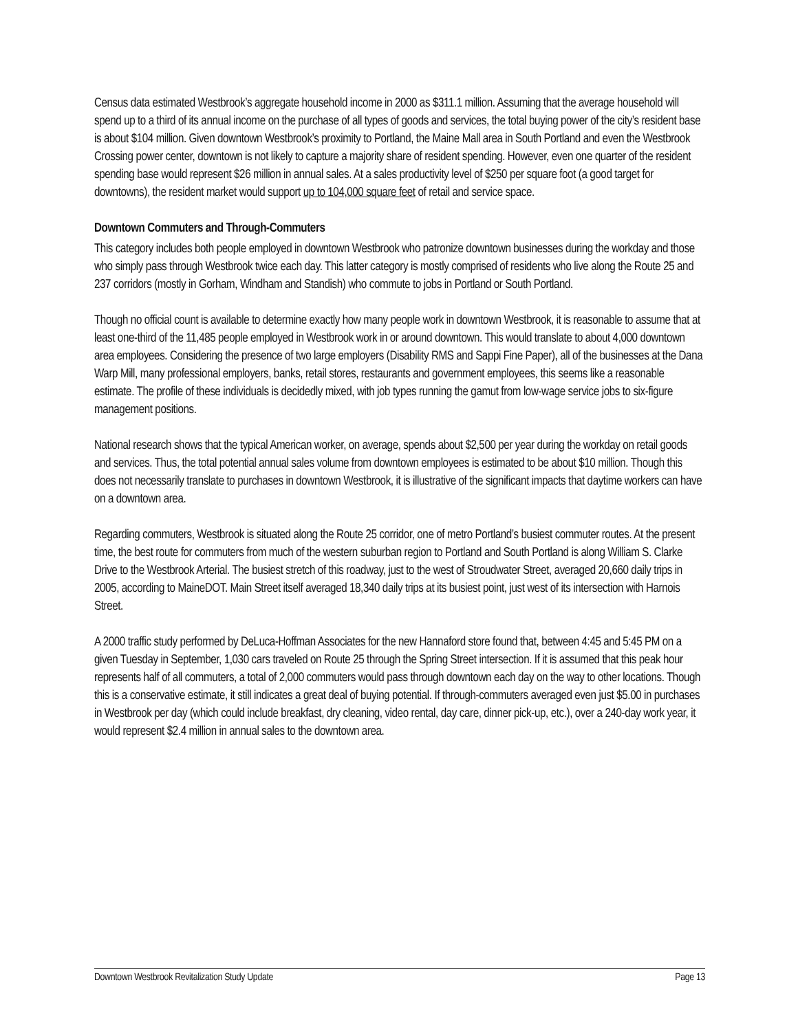Census data estimated Westbrook’s aggregate household income in 2000 as $311.1 million. Assuming that the average household will spend up to a third of its annual income on the purchase of all types of goods and services, the total buying power of the city’s resident base is about $104 million. Given downtown Westbrook’s proximity to Portland, the Maine Mall area in South Portland and even the Westbrook Crossing power center, downtown is not likely to capture a majority share of resident spending. However, even one quarter of the resident spending base would represent $26 million in annual sales. At a sales productivity level of $250 per square foot (a good target for downtowns), the resident market would support up to 104,000 square feet of retail and service space.
Downtown Commuters and Through-Commuters
This category includes both people employed in downtown Westbrook who patronize downtown businesses during the workday and those who simply pass through Westbrook twice each day. This latter category is mostly comprised of residents who live along the Route 25 and 237 corridors (mostly in Gorham, Windham and Standish) who commute to jobs in Portland or South Portland.
Though no official count is available to determine exactly how many people work in downtown Westbrook, it is reasonable to assume that at least one-third of the 11,485 people employed in Westbrook work in or around downtown. This would translate to about 4,000 downtown area employees. Considering the presence of two large employers (Disability RMS and Sappi Fine Paper), all of the businesses at the Dana Warp Mill, many professional employers, banks, retail stores, restaurants and government employees, this seems like a reasonable estimate. The profile of these individuals is decidedly mixed, with job types running the gamut from low-wage service jobs to six-figure management positions.
National research shows that the typical American worker, on average, spends about $2,500 per year during the workday on retail goods and services. Thus, the total potential annual sales volume from downtown employees is estimated to be about $10 million. Though this does not necessarily translate to purchases in downtown Westbrook, it is illustrative of the significant impacts that daytime workers can have on a downtown area.
Regarding commuters, Westbrook is situated along the Route 25 corridor, one of metro Portland’s busiest commuter routes. At the present time, the best route for commuters from much of the western suburban region to Portland and South Portland is along William S. Clarke Drive to the Westbrook Arterial. The busiest stretch of this roadway, just to the west of Stroudwater Street, averaged 20,660 daily trips in 2005, according to MaineDOT. Main Street itself averaged 18,340 daily trips at its busiest point, just west of its intersection with Harnois Street.
A 2000 traffic study performed by DeLuca-Hoffman Associates for the new Hannaford store found that, between 4:45 and 5:45 PM on a given Tuesday in September, 1,030 cars traveled on Route 25 through the Spring Street intersection. If it is assumed that this peak hour represents half of all commuters, a total of 2,000 commuters would pass through downtown each day on the way to other locations. Though this is a conservative estimate, it still indicates a great deal of buying potential. If through-commuters averaged even just $5.00 in purchases in Westbrook per day (which could include breakfast, dry cleaning, video rental, day care, dinner pick-up, etc.), over a 240-day work year, it would represent $2.4 million in annual sales to the downtown area.
Downtown Westbrook Revitalization Study Update Page 13